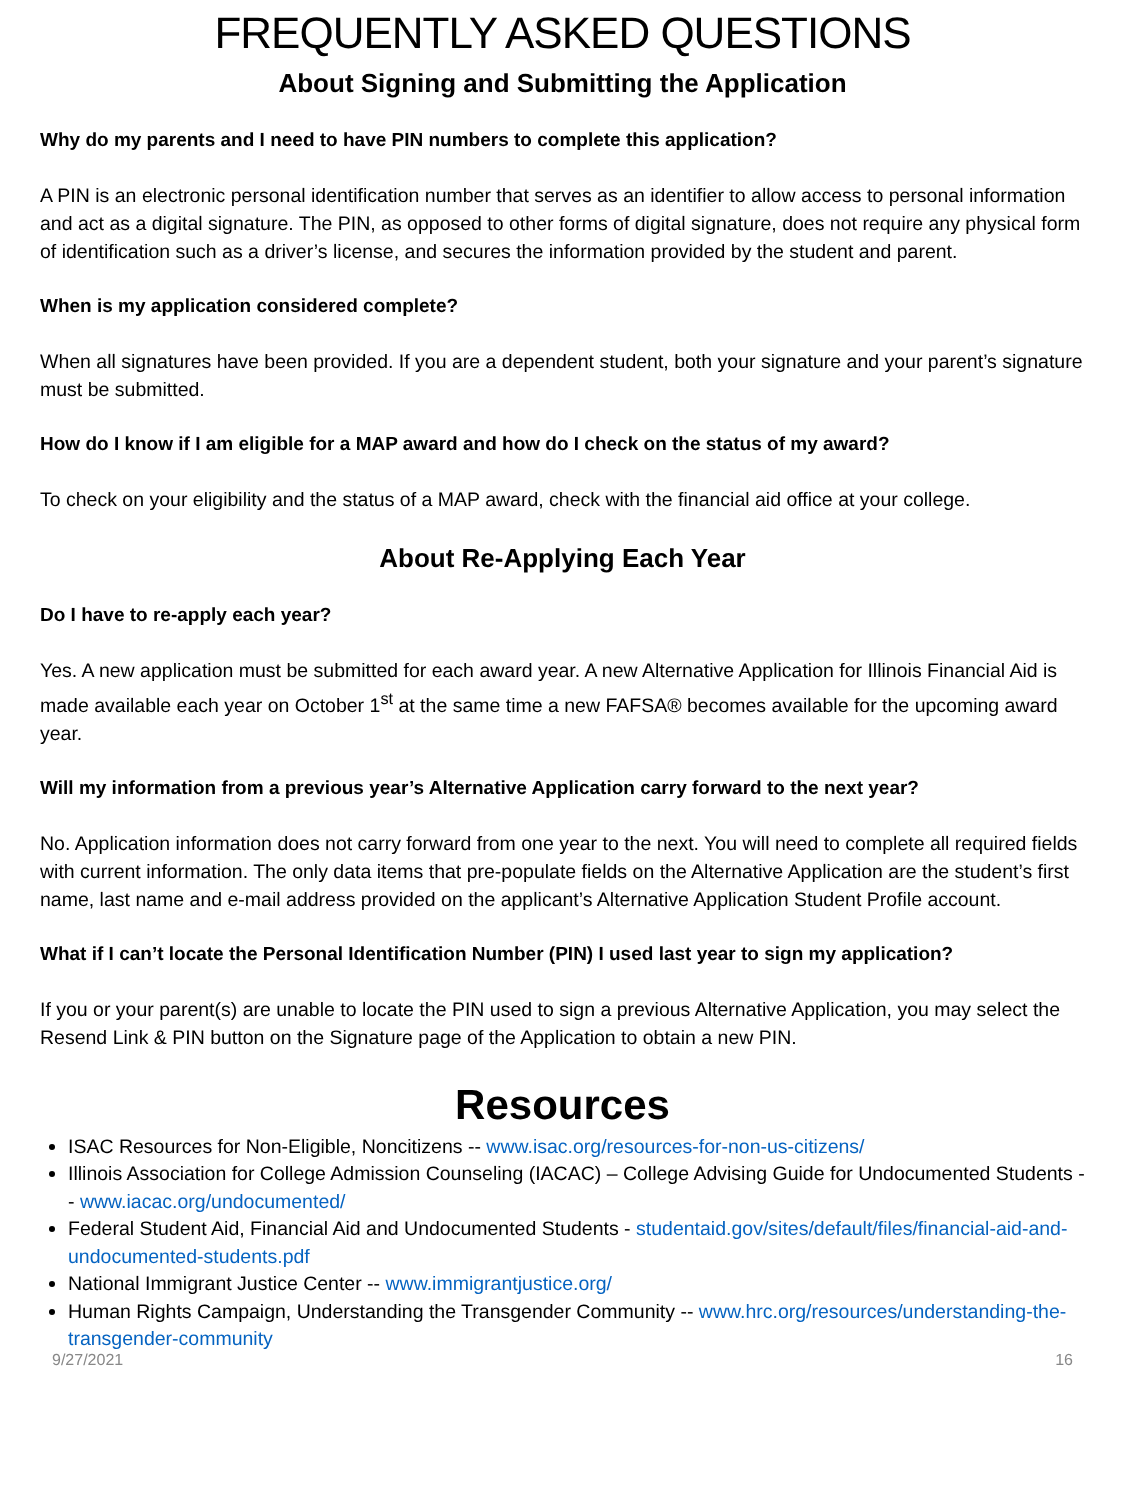FREQUENTLY ASKED QUESTIONS
About Signing and Submitting the Application
Why do my parents and I need to have PIN numbers to complete this application?
A PIN is an electronic personal identification number that serves as an identifier to allow access to personal information and act as a digital signature. The PIN, as opposed to other forms of digital signature, does not require any physical form of identification such as a driver’s license, and secures the information provided by the student and parent.
When is my application considered complete?
When all signatures have been provided. If you are a dependent student, both your signature and your parent’s signature must be submitted.
How do I know if I am eligible for a MAP award and how do I check on the status of my award?
To check on your eligibility and the status of a MAP award, check with the financial aid office at your college.
About Re-Applying Each Year
Do I have to re-apply each year?
Yes. A new application must be submitted for each award year. A new Alternative Application for Illinois Financial Aid is made available each year on October 1<sup>st</sup> at the same time a new FAFSA® becomes available for the upcoming award year.
Will my information from a previous year’s Alternative Application carry forward to the next year?
No. Application information does not carry forward from one year to the next. You will need to complete all required fields with current information. The only data items that pre-populate fields on the Alternative Application are the student’s first name, last name and e-mail address provided on the applicant’s Alternative Application Student Profile account.
What if I can’t locate the Personal Identification Number (PIN) I used last year to sign my application?
If you or your parent(s) are unable to locate the PIN used to sign a previous Alternative Application, you may select the Resend Link & PIN button on the Signature page of the Application to obtain a new PIN.
Resources
ISAC Resources for Non-Eligible, Noncitizens -- www.isac.org/resources-for-non-us-citizens/
Illinois Association for College Admission Counseling (IACAC) – College Advising Guide for Undocumented Students -- www.iacac.org/undocumented/
Federal Student Aid, Financial Aid and Undocumented Students - studentaid.gov/sites/default/files/financial-aid-and-undocumented-students.pdf
National Immigrant Justice Center -- www.immigrantjustice.org/
Human Rights Campaign, Understanding the Transgender Community -- www.hrc.org/resources/understanding-the-transgender-community
9/27/2021 16